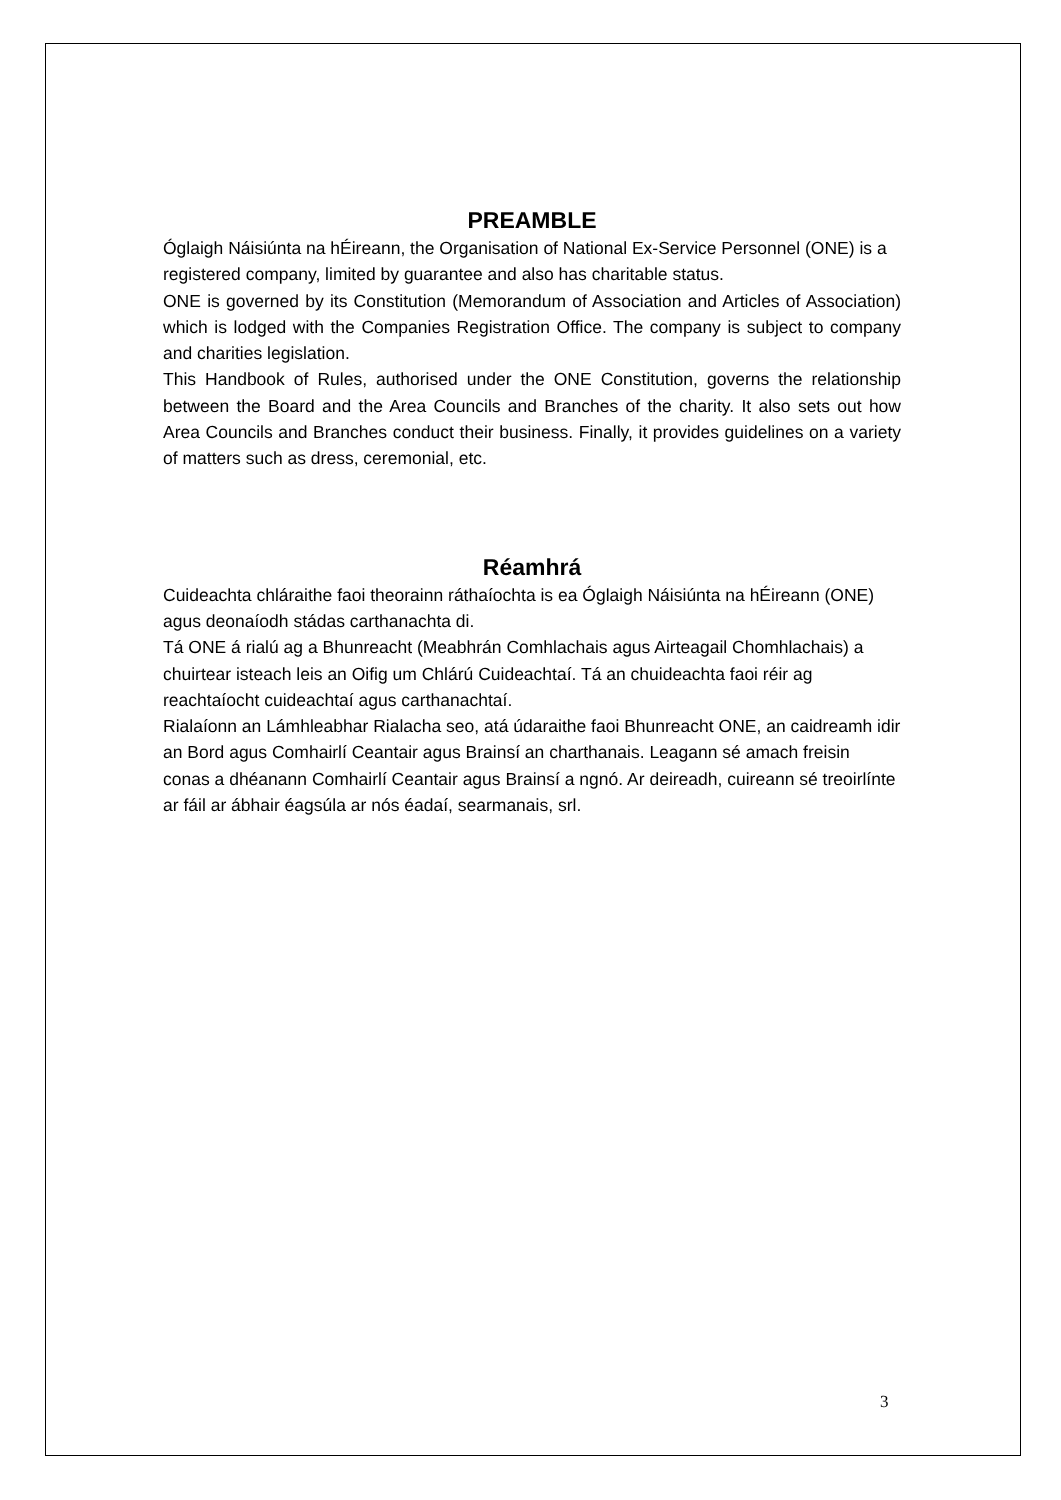PREAMBLE
Óglaigh Náisiúnta na hÉireann, the Organisation of National Ex-Service Personnel (ONE) is a registered company, limited by guarantee and also has charitable status.
ONE is governed by its Constitution (Memorandum of Association and Articles of Association) which is lodged with the Companies Registration Office. The company is subject to company and charities legislation.
This Handbook of Rules, authorised under the ONE Constitution, governs the relationship between the Board and the Area Councils and Branches of the charity. It also sets out how Area Councils and Branches conduct their business. Finally, it provides guidelines on a variety of matters such as dress, ceremonial, etc.
Réamhrá
Cuideachta chláraithe faoi theorainn ráthaíochta is ea Óglaigh Náisiúnta na hÉireann (ONE) agus deonaíodh stádas carthanachta di.
Tá ONE á rialú ag a Bhunreacht (Meabhrán Comhlachais agus Airteagail Chomhlachais) a chuirtear isteach leis an Oifig um Chlárú Cuideachtaí. Tá an chuideachta faoi réir ag reachtaíocht cuideachtaí agus carthanachtaí.
Rialaíonn an Lámhleabhar Rialacha seo, atá údaraithe faoi Bhunreacht ONE, an caidreamh idir an Bord agus Comhairlí Ceantair agus Brainsí an charthanais. Leagann sé amach freisin conas a dhéanann Comhairlí Ceantair agus Brainsí a ngnó. Ar deireadh, cuireann sé treoirlínte ar fáil ar ábhair éagsúla ar nós éadaí, searmanais, srl.
3